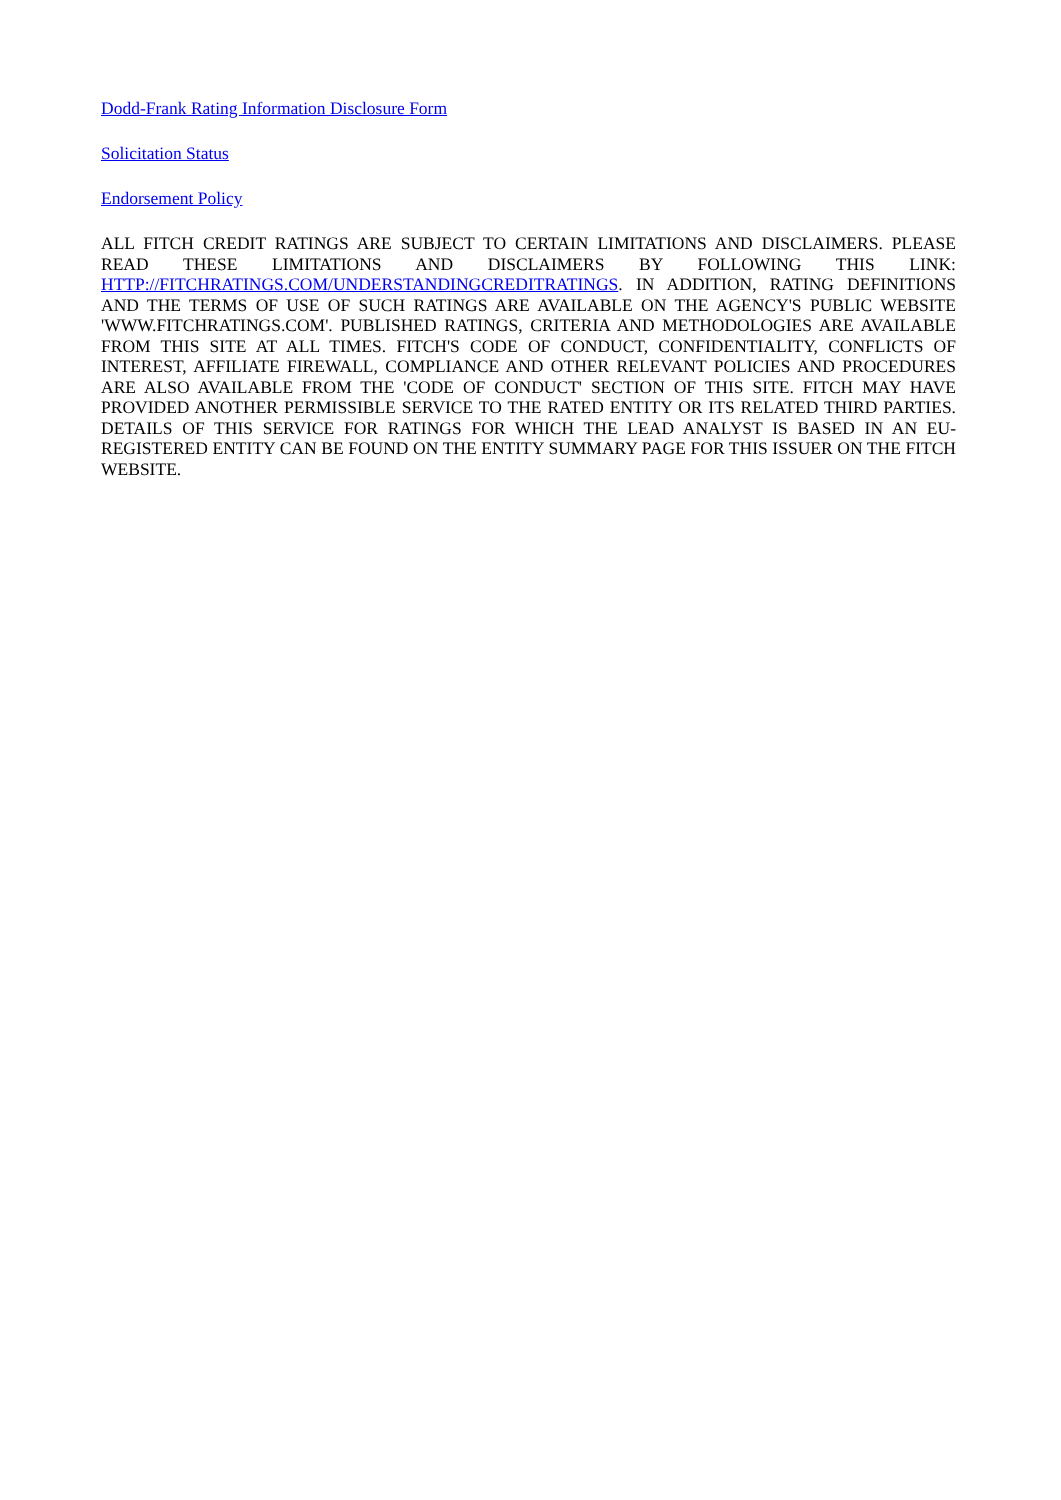Dodd-Frank Rating Information Disclosure Form
Solicitation Status
Endorsement Policy
ALL FITCH CREDIT RATINGS ARE SUBJECT TO CERTAIN LIMITATIONS AND DISCLAIMERS. PLEASE READ THESE LIMITATIONS AND DISCLAIMERS BY FOLLOWING THIS LINK: HTTP://FITCHRATINGS.COM/UNDERSTANDINGCREDITRATINGS. IN ADDITION, RATING DEFINITIONS AND THE TERMS OF USE OF SUCH RATINGS ARE AVAILABLE ON THE AGENCY'S PUBLIC WEBSITE 'WWW.FITCHRATINGS.COM'. PUBLISHED RATINGS, CRITERIA AND METHODOLOGIES ARE AVAILABLE FROM THIS SITE AT ALL TIMES. FITCH'S CODE OF CONDUCT, CONFIDENTIALITY, CONFLICTS OF INTEREST, AFFILIATE FIREWALL, COMPLIANCE AND OTHER RELEVANT POLICIES AND PROCEDURES ARE ALSO AVAILABLE FROM THE 'CODE OF CONDUCT' SECTION OF THIS SITE. FITCH MAY HAVE PROVIDED ANOTHER PERMISSIBLE SERVICE TO THE RATED ENTITY OR ITS RELATED THIRD PARTIES. DETAILS OF THIS SERVICE FOR RATINGS FOR WHICH THE LEAD ANALYST IS BASED IN AN EU-REGISTERED ENTITY CAN BE FOUND ON THE ENTITY SUMMARY PAGE FOR THIS ISSUER ON THE FITCH WEBSITE.